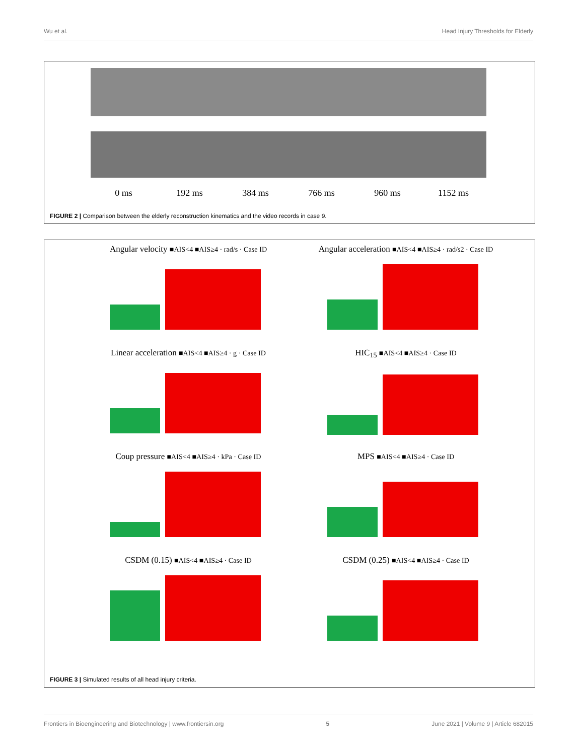Wu et al. Head Injury Thresholds for Elderly
0 ms 192 ms 384 ms 766 ms 960 ms 1152 ms
FIGURE 2 | Comparison between the elderly reconstruction kinematics and the video records in case 9.
Angular velocity ■AIS<4 ■AIS≥4 · rad/s · Case ID
Angular acceleration ■AIS<4 ■AIS≥4 · rad/s2 · Case ID
Linear acceleration ■AIS<4 ■AIS≥4 · g · Case ID
HIC<sub>15</sub> ■AIS<4 ■AIS≥4 · Case ID
Coup pressure ■AIS<4 ■AIS≥4 · kPa · Case ID
MPS ■AIS<4 ■AIS≥4 · Case ID
CSDM (0.15) ■AIS<4 ■AIS≥4 · Case ID
CSDM (0.25) ■AIS<4 ■AIS≥4 · Case ID
FIGURE 3 | Simulated results of all head injury criteria.
Frontiers in Bioengineering and Biotechnology | www.frontiersin.org 5 June 2021 | Volume 9 | Article 682015